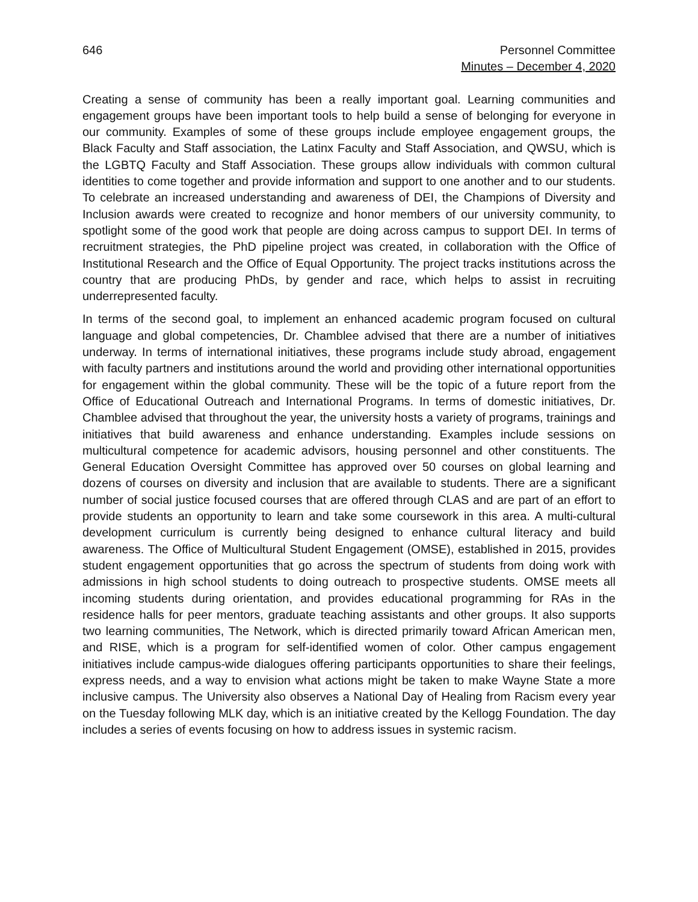646 Personnel Committee
Minutes – December 4, 2020
Creating a sense of community has been a really important goal. Learning communities and engagement groups have been important tools to help build a sense of belonging for everyone in our community. Examples of some of these groups include employee engagement groups, the Black Faculty and Staff association, the Latinx Faculty and Staff Association, and QWSU, which is the LGBTQ Faculty and Staff Association. These groups allow individuals with common cultural identities to come together and provide information and support to one another and to our students. To celebrate an increased understanding and awareness of DEI, the Champions of Diversity and Inclusion awards were created to recognize and honor members of our university community, to spotlight some of the good work that people are doing across campus to support DEI. In terms of recruitment strategies, the PhD pipeline project was created, in collaboration with the Office of Institutional Research and the Office of Equal Opportunity. The project tracks institutions across the country that are producing PhDs, by gender and race, which helps to assist in recruiting underrepresented faculty.
In terms of the second goal, to implement an enhanced academic program focused on cultural language and global competencies, Dr. Chamblee advised that there are a number of initiatives underway. In terms of international initiatives, these programs include study abroad, engagement with faculty partners and institutions around the world and providing other international opportunities for engagement within the global community. These will be the topic of a future report from the Office of Educational Outreach and International Programs. In terms of domestic initiatives, Dr. Chamblee advised that throughout the year, the university hosts a variety of programs, trainings and initiatives that build awareness and enhance understanding. Examples include sessions on multicultural competence for academic advisors, housing personnel and other constituents. The General Education Oversight Committee has approved over 50 courses on global learning and dozens of courses on diversity and inclusion that are available to students. There are a significant number of social justice focused courses that are offered through CLAS and are part of an effort to provide students an opportunity to learn and take some coursework in this area. A multi-cultural development curriculum is currently being designed to enhance cultural literacy and build awareness. The Office of Multicultural Student Engagement (OMSE), established in 2015, provides student engagement opportunities that go across the spectrum of students from doing work with admissions in high school students to doing outreach to prospective students. OMSE meets all incoming students during orientation, and provides educational programming for RAs in the residence halls for peer mentors, graduate teaching assistants and other groups. It also supports two learning communities, The Network, which is directed primarily toward African American men, and RISE, which is a program for self-identified women of color. Other campus engagement initiatives include campus-wide dialogues offering participants opportunities to share their feelings, express needs, and a way to envision what actions might be taken to make Wayne State a more inclusive campus. The University also observes a National Day of Healing from Racism every year on the Tuesday following MLK day, which is an initiative created by the Kellogg Foundation. The day includes a series of events focusing on how to address issues in systemic racism.